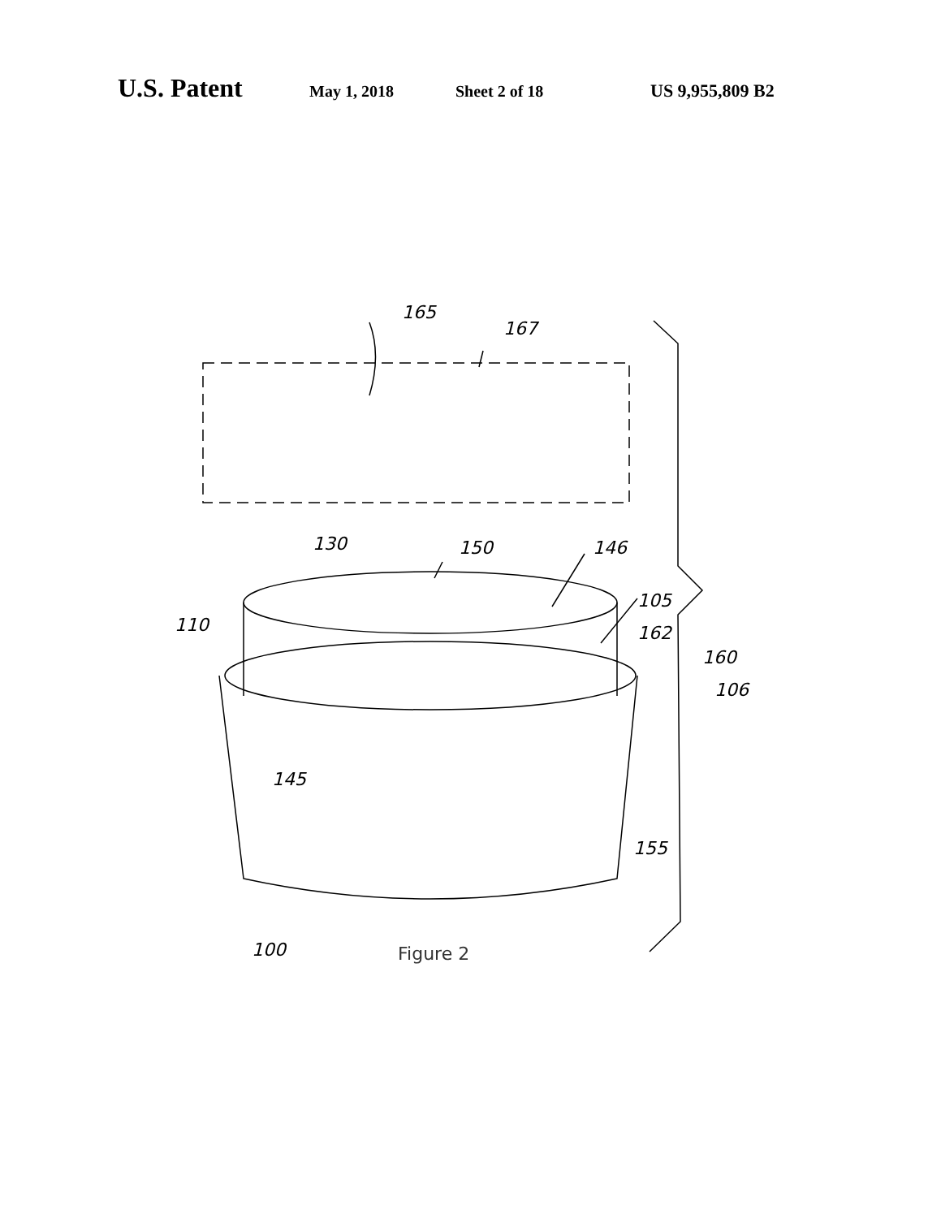U.S. Patent May 1, 2018 Sheet 2 of 18 US 9,955,809 B2
165
167
130
150
146
110
105
162
160
106
145
155
100
Figure 2